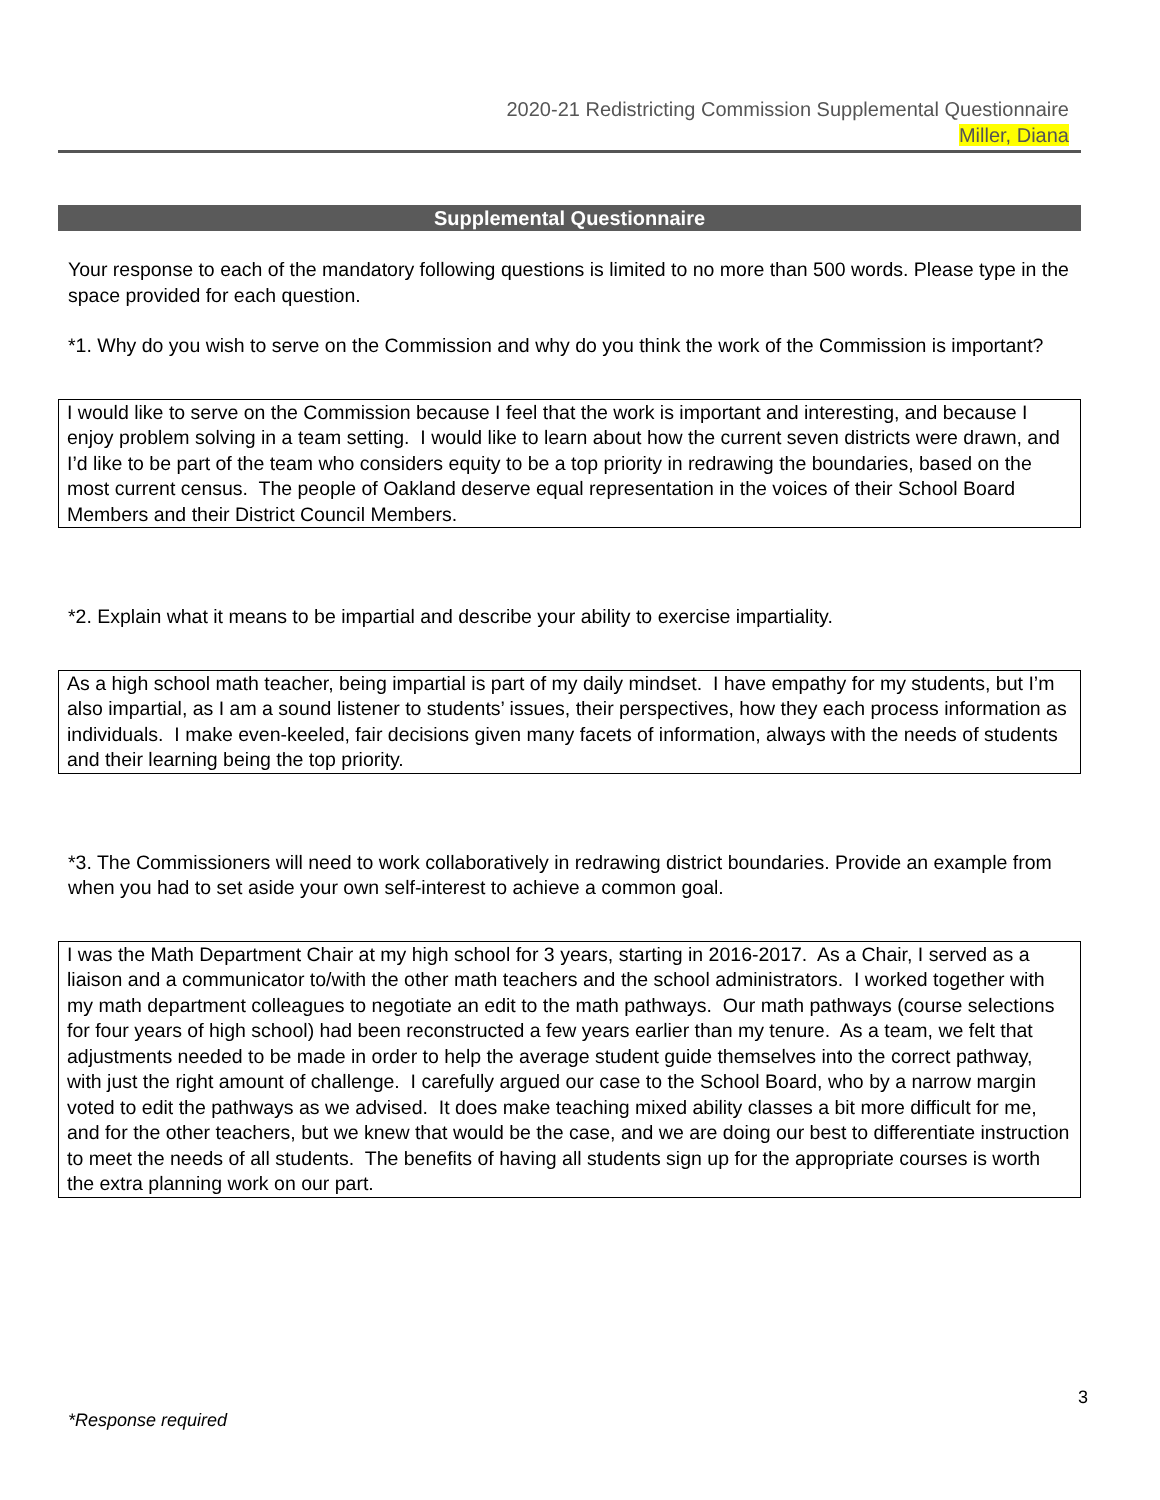2020-21 Redistricting Commission Supplemental Questionnaire
Miller, Diana
Supplemental Questionnaire
Your response to each of the mandatory following questions is limited to no more than 500 words. Please type in the space provided for each question.
*1. Why do you wish to serve on the Commission and why do you think the work of the Commission is important?
I would like to serve on the Commission because I feel that the work is important and interesting, and because I enjoy problem solving in a team setting. I would like to learn about how the current seven districts were drawn, and I’d like to be part of the team who considers equity to be a top priority in redrawing the boundaries, based on the most current census. The people of Oakland deserve equal representation in the voices of their School Board Members and their District Council Members.
*2. Explain what it means to be impartial and describe your ability to exercise impartiality.
As a high school math teacher, being impartial is part of my daily mindset. I have empathy for my students, but I’m also impartial, as I am a sound listener to students’ issues, their perspectives, how they each process information as individuals. I make even-keeled, fair decisions given many facets of information, always with the needs of students and their learning being the top priority.
*3. The Commissioners will need to work collaboratively in redrawing district boundaries. Provide an example from when you had to set aside your own self-interest to achieve a common goal.
I was the Math Department Chair at my high school for 3 years, starting in 2016-2017. As a Chair, I served as a liaison and a communicator to/with the other math teachers and the school administrators. I worked together with my math department colleagues to negotiate an edit to the math pathways. Our math pathways (course selections for four years of high school) had been reconstructed a few years earlier than my tenure. As a team, we felt that adjustments needed to be made in order to help the average student guide themselves into the correct pathway, with just the right amount of challenge. I carefully argued our case to the School Board, who by a narrow margin voted to edit the pathways as we advised. It does make teaching mixed ability classes a bit more difficult for me, and for the other teachers, but we knew that would be the case, and we are doing our best to differentiate instruction to meet the needs of all students. The benefits of having all students sign up for the appropriate courses is worth the extra planning work on our part.
3
*Response required